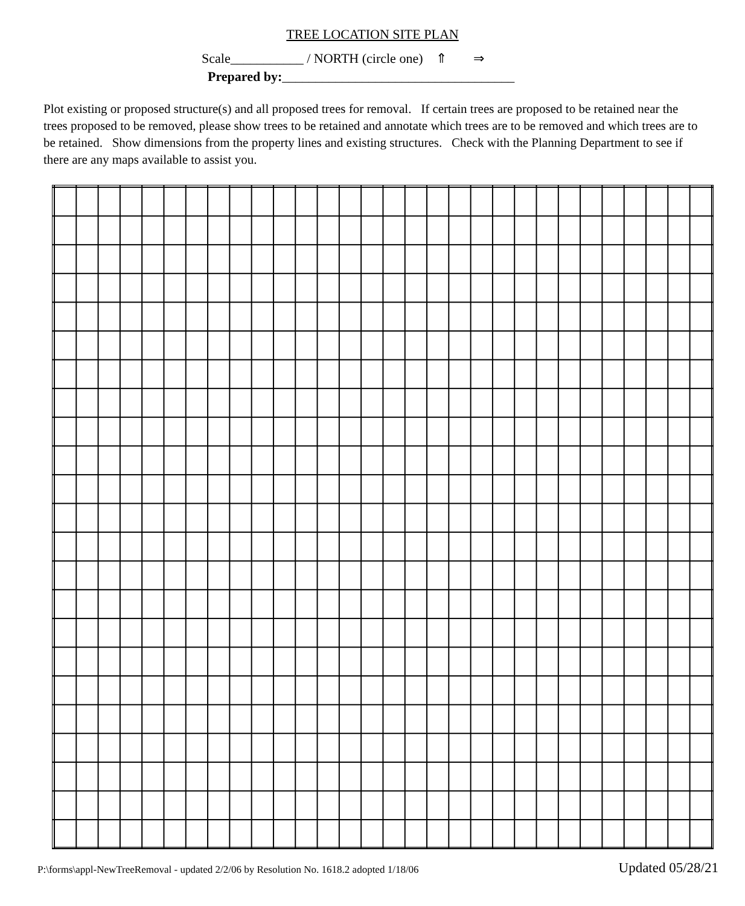TREE LOCATION SITE PLAN
Scale___________ / NORTH (circle one) ⇑ ⇒
Prepared by:___________________________________
Plot existing or proposed structure(s) and all proposed trees for removal. If certain trees are proposed to be retained near the trees proposed to be removed, please show trees to be retained and annotate which trees are to be removed and which trees are to be retained. Show dimensions from the property lines and existing structures. Check with the Planning Department to see if there are any maps available to assist you.
P:\forms\appl-NewTreeRemoval - updated 2/2/06 by Resolution No. 1618.2 adopted 1/18/06 Updated 05/28/21